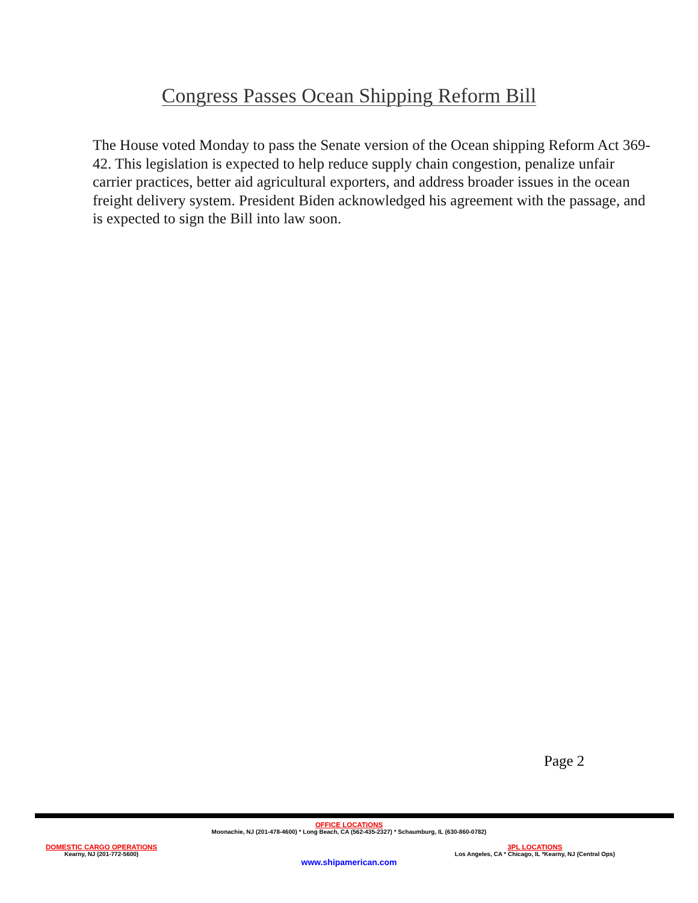Congress Passes Ocean Shipping Reform Bill
The House voted Monday to pass the Senate version of the Ocean shipping Reform Act 369-42. This legislation is expected to help reduce supply chain congestion, penalize unfair carrier practices, better aid agricultural exporters, and address broader issues in the ocean freight delivery system. President Biden acknowledged his agreement with the passage, and is expected to sign the Bill into law soon.
Page 2
OFFICE LOCATIONS
Moonachie, NJ (201-478-4600) * Long Beach, CA (562-435-2327) * Schaumburg, IL (630-860-0782)
DOMESTIC CARGO OPERATIONS
Kearny, NJ (201-772-5600)
3PL LOCATIONS
Los Angeles, CA * Chicago, IL *Kearny, NJ (Central Ops)
www.shipamerican.com